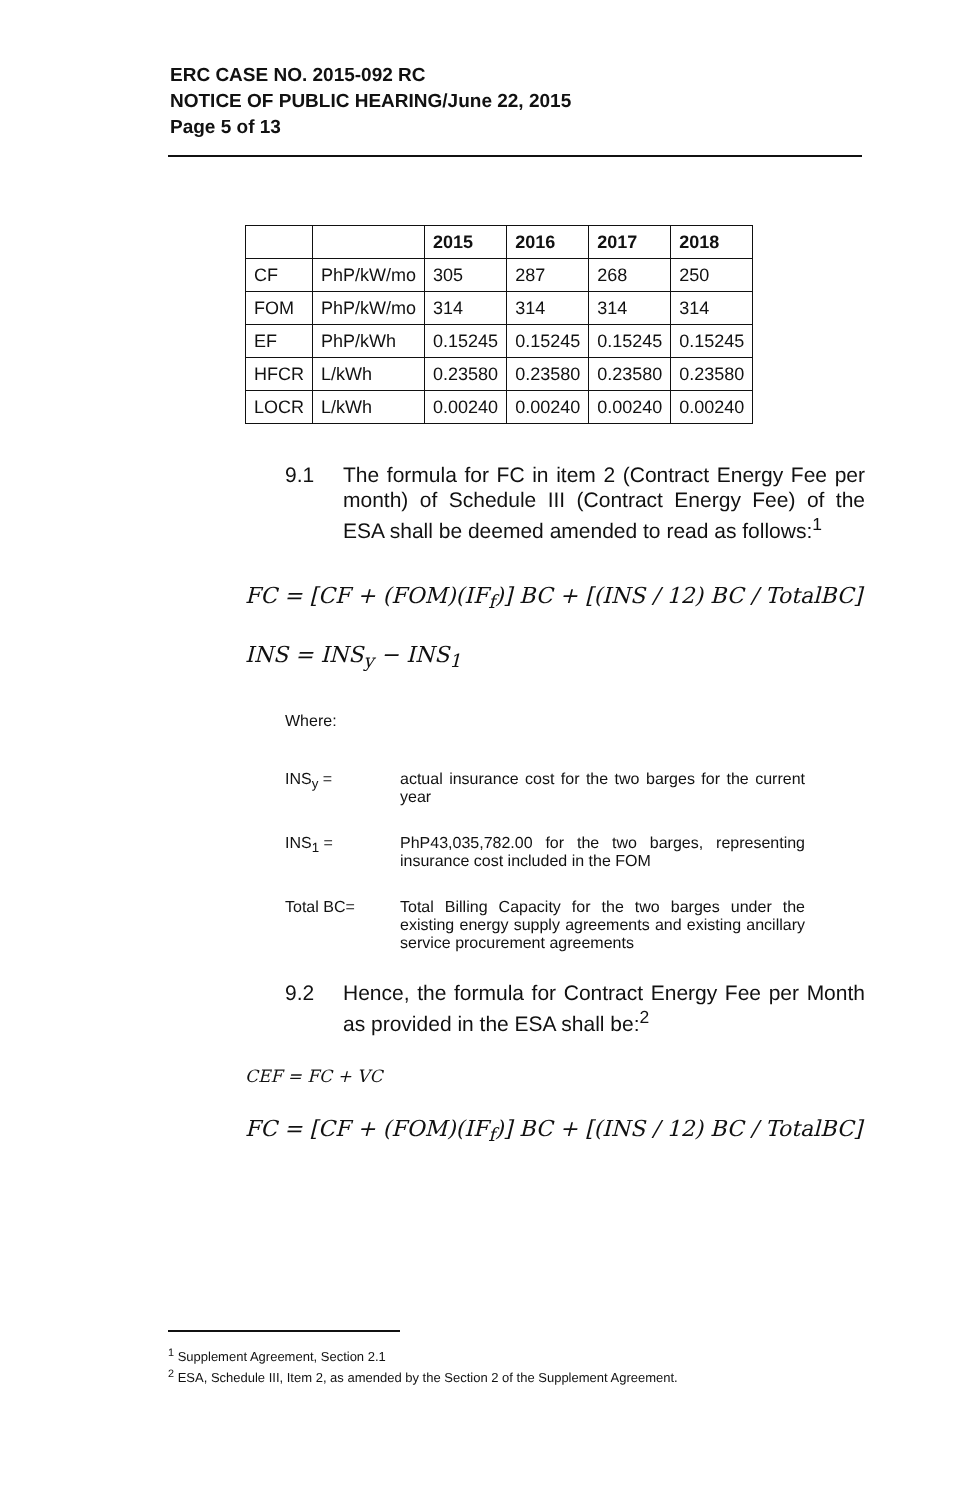ERC CASE NO. 2015-092 RC
NOTICE OF PUBLIC HEARING/June 22, 2015
Page 5 of 13
| | | 2015 | 2016 | 2017 | 2018 |
| --- | --- | --- | --- | --- | --- |
| CF | PhP/kW/mo | 305 | 287 | 268 | 250 |
| FOM | PhP/kW/mo | 314 | 314 | 314 | 314 |
| EF | PhP/kWh | 0.15245 | 0.15245 | 0.15245 | 0.15245 |
| HFCR | L/kWh | 0.23580 | 0.23580 | 0.23580 | 0.23580 |
| LOCR | L/kWh | 0.00240 | 0.00240 | 0.00240 | 0.00240 |
9.1 The formula for FC in item 2 (Contract Energy Fee per month) of Schedule III (Contract Energy Fee) of the ESA shall be deemed amended to read as follows:<sup>1</sup>
FC = [CF + (FOM)(IF<sub>f</sub>)] BC + [(INS / 12) BC / TotalBC]
INS = INS<sub>y</sub> − INS<sub>1</sub>
Where:
INS<sub>y</sub> = actual insurance cost for the two barges for the current year
INS<sub>1</sub> = PhP43,035,782.00 for the two barges, representing insurance cost included in the FOM
Total BC= Total Billing Capacity for the two barges under the existing energy supply agreements and existing ancillary service procurement agreements
9.2 Hence, the formula for Contract Energy Fee per Month as provided in the ESA shall be:<sup>2</sup>
CEF = FC + VC
FC = [CF + (FOM)(IF<sub>f</sub>)] BC + [(INS / 12) BC / TotalBC]
<sup>1</sup> Supplement Agreement, Section 2.1
<sup>2</sup> ESA, Schedule III, Item 2, as amended by the Section 2 of the Supplement Agreement.